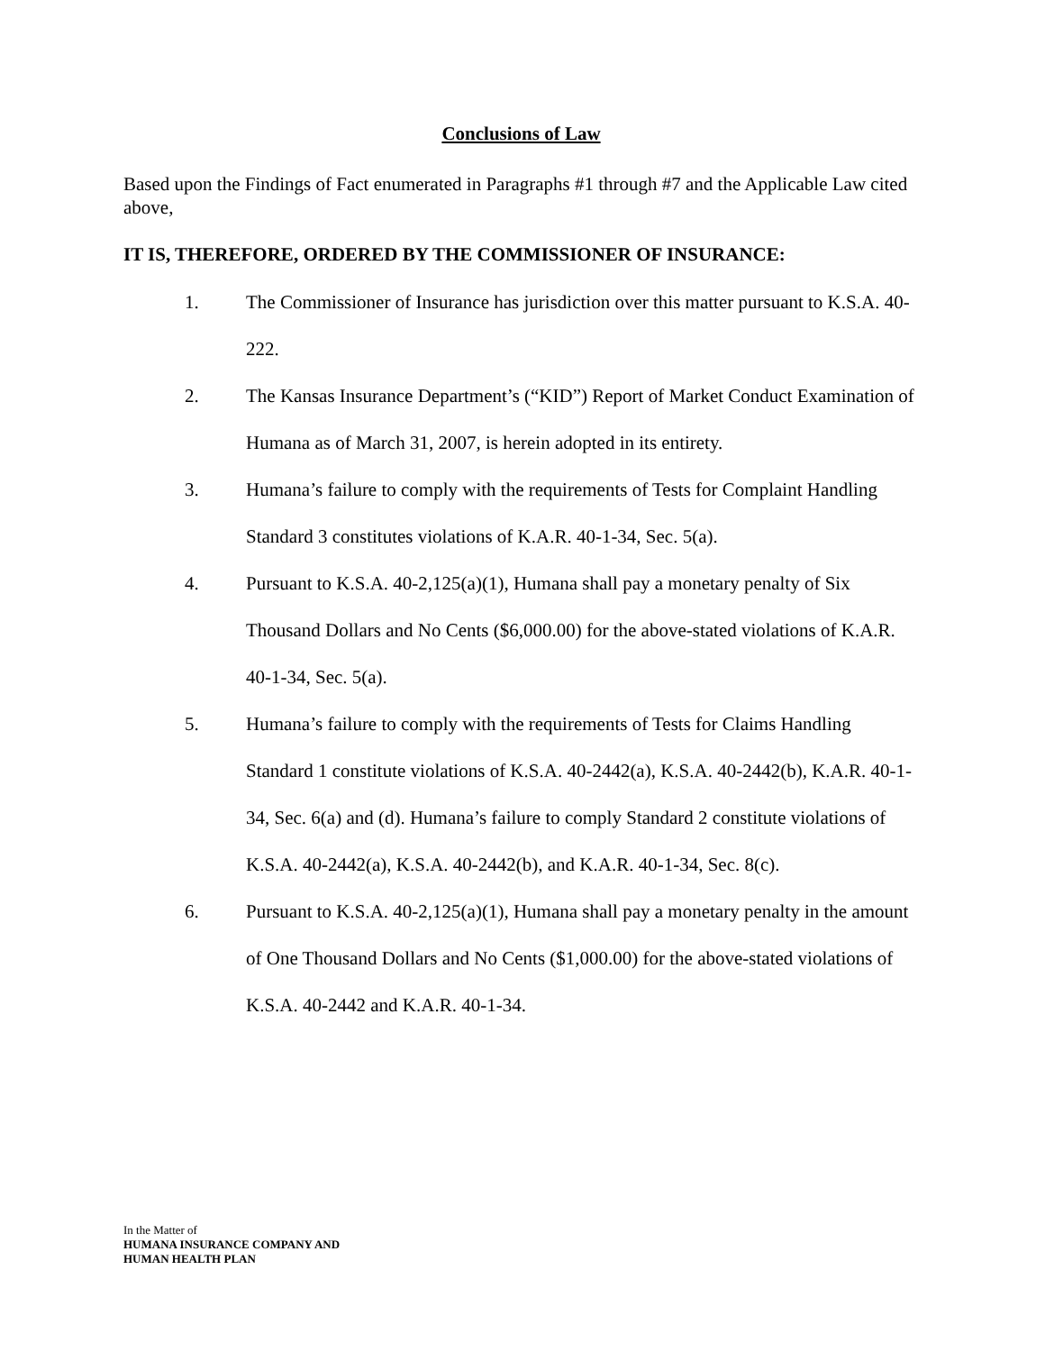Conclusions of Law
Based upon the Findings of Fact enumerated in Paragraphs #1 through #7 and the Applicable Law cited above,
IT IS, THEREFORE, ORDERED BY THE COMMISSIONER OF INSURANCE:
1. The Commissioner of Insurance has jurisdiction over this matter pursuant to K.S.A. 40-222.
2. The Kansas Insurance Department’s (“KID”) Report of Market Conduct Examination of Humana as of March 31, 2007, is herein adopted in its entirety.
3. Humana’s failure to comply with the requirements of Tests for Complaint Handling Standard 3 constitutes violations of K.A.R. 40-1-34, Sec. 5(a).
4. Pursuant to K.S.A. 40-2,125(a)(1), Humana shall pay a monetary penalty of Six Thousand Dollars and No Cents ($6,000.00) for the above-stated violations of K.A.R. 40-1-34, Sec. 5(a).
5. Humana’s failure to comply with the requirements of Tests for Claims Handling Standard 1 constitute violations of K.S.A. 40-2442(a), K.S.A. 40-2442(b), K.A.R. 40-1-34, Sec. 6(a) and (d). Humana’s failure to comply Standard 2 constitute violations of K.S.A. 40-2442(a), K.S.A. 40-2442(b), and K.A.R. 40-1-34, Sec. 8(c).
6. Pursuant to K.S.A. 40-2,125(a)(1), Humana shall pay a monetary penalty in the amount of One Thousand Dollars and No Cents ($1,000.00) for the above-stated violations of K.S.A. 40-2442 and K.A.R. 40-1-34.
In the Matter of
HUMANA INSURANCE COMPANY AND
HUMAN HEALTH PLAN